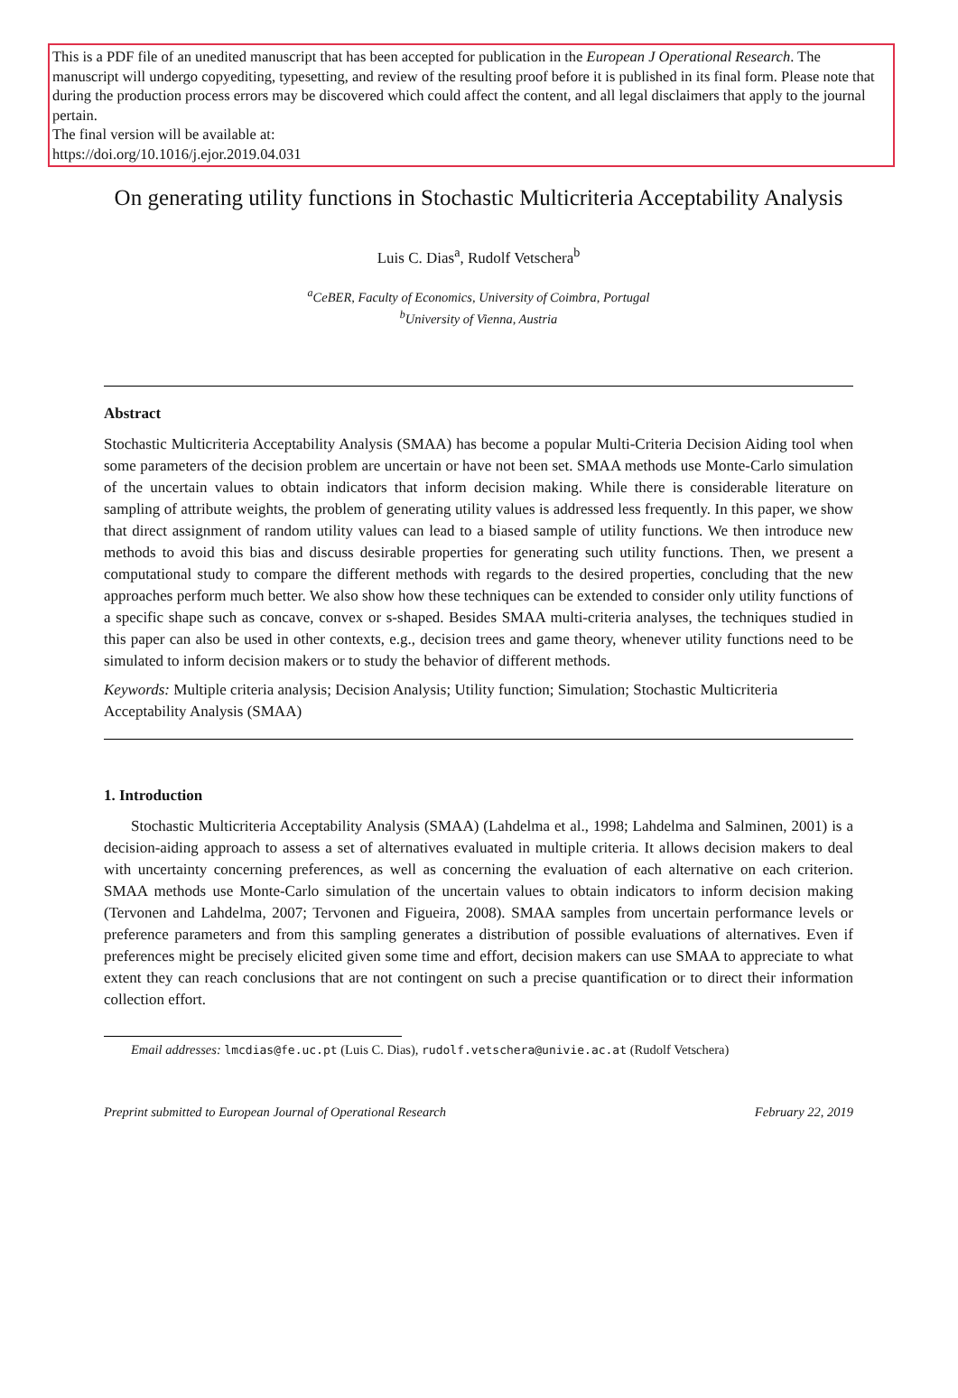This is a PDF file of an unedited manuscript that has been accepted for publication in the European J Operational Research. The manuscript will undergo copyediting, typesetting, and review of the resulting proof before it is published in its final form. Please note that during the production process errors may be discovered which could affect the content, and all legal disclaimers that apply to the journal pertain.
The final version will be available at:
https://doi.org/10.1016/j.ejor.2019.04.031
On generating utility functions in Stochastic Multicriteria Acceptability Analysis
Luis C. Dias<sup>a</sup>, Rudolf Vetschera<sup>b</sup>
<sup>a</sup> CeBER, Faculty of Economics, University of Coimbra, Portugal
<sup>b</sup> University of Vienna, Austria
Abstract
Stochastic Multicriteria Acceptability Analysis (SMAA) has become a popular Multi-Criteria Decision Aiding tool when some parameters of the decision problem are uncertain or have not been set. SMAA methods use Monte-Carlo simulation of the uncertain values to obtain indicators that inform decision making. While there is considerable literature on sampling of attribute weights, the problem of generating utility values is addressed less frequently. In this paper, we show that direct assignment of random utility values can lead to a biased sample of utility functions. We then introduce new methods to avoid this bias and discuss desirable properties for generating such utility functions. Then, we present a computational study to compare the different methods with regards to the desired properties, concluding that the new approaches perform much better. We also show how these techniques can be extended to consider only utility functions of a specific shape such as concave, convex or s-shaped. Besides SMAA multi-criteria analyses, the techniques studied in this paper can also be used in other contexts, e.g., decision trees and game theory, whenever utility functions need to be simulated to inform decision makers or to study the behavior of different methods.
Keywords: Multiple criteria analysis; Decision Analysis; Utility function; Simulation; Stochastic Multicriteria Acceptability Analysis (SMAA)
1. Introduction
Stochastic Multicriteria Acceptability Analysis (SMAA) (Lahdelma et al., 1998; Lahdelma and Salminen, 2001) is a decision-aiding approach to assess a set of alternatives evaluated in multiple criteria. It allows decision makers to deal with uncertainty concerning preferences, as well as concerning the evaluation of each alternative on each criterion. SMAA methods use Monte-Carlo simulation of the uncertain values to obtain indicators to inform decision making (Tervonen and Lahdelma, 2007; Tervonen and Figueira, 2008). SMAA samples from uncertain performance levels or preference parameters and from this sampling generates a distribution of possible evaluations of alternatives. Even if preferences might be precisely elicited given some time and effort, decision makers can use SMAA to appreciate to what extent they can reach conclusions that are not contingent on such a precise quantification or to direct their information collection effort.
Email addresses: lmcdias@fe.uc.pt (Luis C. Dias), rudolf.vetschera@univie.ac.at (Rudolf Vetschera)
Preprint submitted to European Journal of Operational Research February 22, 2019